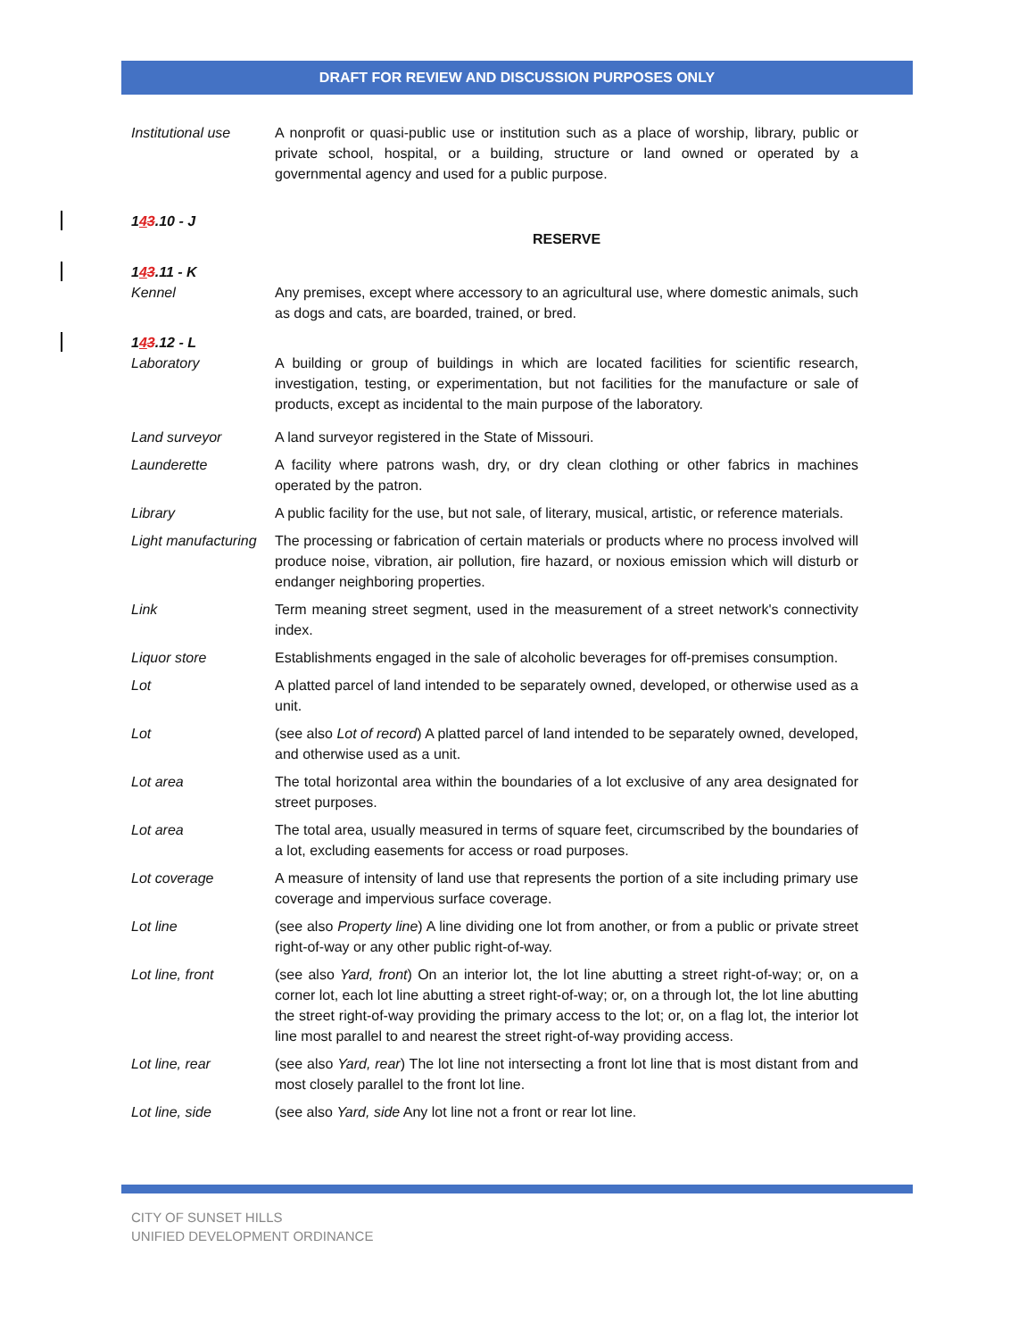DRAFT FOR REVIEW AND DISCUSSION PURPOSES ONLY
Institutional use
A nonprofit or quasi-public use or institution such as a place of worship, library, public or private school, hospital, or a building, structure or land owned or operated by a governmental agency and used for a public purpose.
143.10 - J
RESERVE
143.11 - K
Kennel Any premises, except where accessory to an agricultural use, where domestic animals, such as dogs and cats, are boarded, trained, or bred.
143.12 - L
Laboratory A building or group of buildings in which are located facilities for scientific research, investigation, testing, or experimentation, but not facilities for the manufacture or sale of products, except as incidental to the main purpose of the laboratory.
Land surveyor A land surveyor registered in the State of Missouri.
Launderette A facility where patrons wash, dry, or dry clean clothing or other fabrics in machines operated by the patron.
Library A public facility for the use, but not sale, of literary, musical, artistic, or reference materials.
Light manufacturing
The processing or fabrication of certain materials or products where no process involved will produce noise, vibration, air pollution, fire hazard, or noxious emission which will disturb or endanger neighboring properties.
Link Term meaning street segment, used in the measurement of a street network's connectivity index.
Liquor store Establishments engaged in the sale of alcoholic beverages for off-premises consumption.
Lot A platted parcel of land intended to be separately owned, developed, or otherwise used as a unit.
Lot (see also Lot of record) A platted parcel of land intended to be separately owned, developed, and otherwise used as a unit.
Lot area The total horizontal area within the boundaries of a lot exclusive of any area designated for street purposes.
Lot area The total area, usually measured in terms of square feet, circumscribed by the boundaries of a lot, excluding easements for access or road purposes.
Lot coverage A measure of intensity of land use that represents the portion of a site including primary use coverage and impervious surface coverage.
Lot line (see also Property line) A line dividing one lot from another, or from a public or private street right-of-way or any other public right-of-way.
Lot line, front (see also Yard, front) On an interior lot, the lot line abutting a street right-of-way; or, on a corner lot, each lot line abutting a street right-of-way; or, on a through lot, the lot line abutting the street right-of-way providing the primary access to the lot; or, on a flag lot, the interior lot line most parallel to and nearest the street right-of-way providing access.
Lot line, rear (see also Yard, rear) The lot line not intersecting a front lot line that is most distant from and most closely parallel to the front lot line.
Lot line, side (see also Yard, side Any lot line not a front or rear lot line.
CITY OF SUNSET HILLS
UNIFIED DEVELOPMENT ORDINANCE